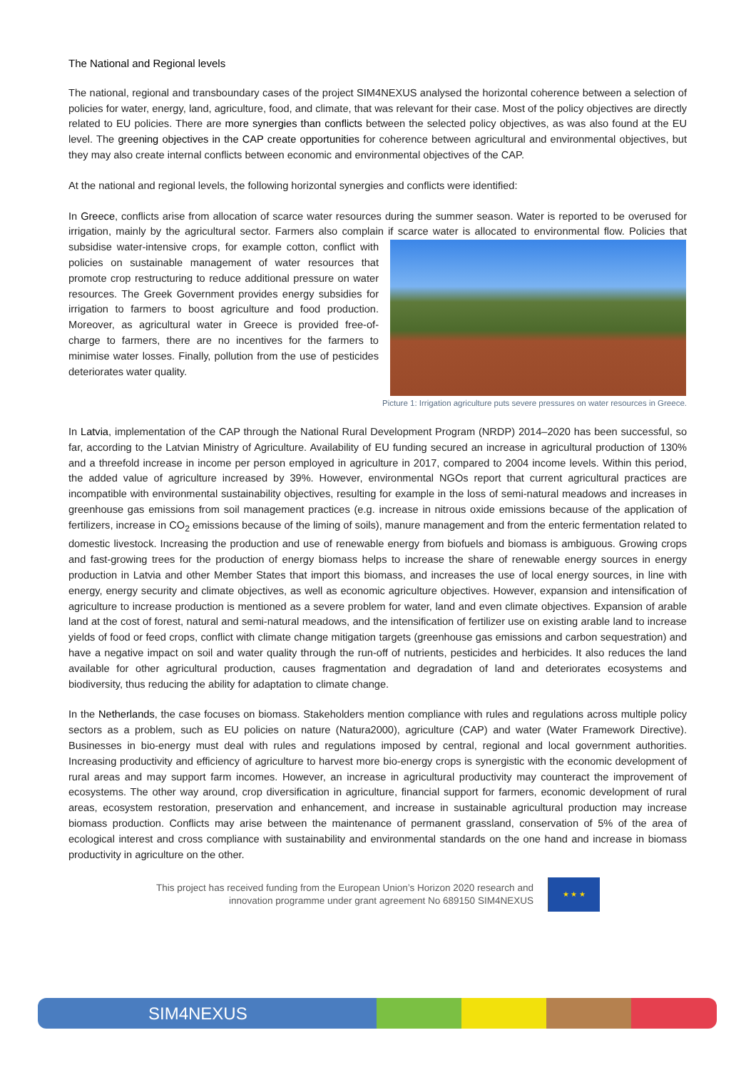The National and Regional levels
The national, regional and transboundary cases of the project SIM4NEXUS analysed the horizontal coherence between a selection of policies for water, energy, land, agriculture, food, and climate, that was relevant for their case. Most of the policy objectives are directly related to EU policies. There are more synergies than conflicts between the selected policy objectives, as was also found at the EU level. The greening objectives in the CAP create opportunities for coherence between agricultural and environmental objectives, but they may also create internal conflicts between economic and environmental objectives of the CAP.
At the national and regional levels, the following horizontal synergies and conflicts were identified:
In Greece, conflicts arise from allocation of scarce water resources during the summer season. Water is reported to be overused for irrigation, mainly by the agricultural sector. Farmers also complain if scarce water is allocated to environmental flow. Policies that subsidise water-intensive crops, for example cotton, conflict with policies on sustainable management of water resources that promote crop restructuring to reduce additional pressure on water resources. The Greek Government provides energy subsidies for irrigation to farmers to boost agriculture and food production. Moreover, as agricultural water in Greece is provided free-of-charge to farmers, there are no incentives for the farmers to minimise water losses. Finally, pollution from the use of pesticides deteriorates water quality.
Picture 1: Irrigation agriculture puts severe pressures on water resources in Greece.
In Latvia, implementation of the CAP through the National Rural Development Program (NRDP) 2014–2020 has been successful, so far, according to the Latvian Ministry of Agriculture. Availability of EU funding secured an increase in agricultural production of 130% and a threefold increase in income per person employed in agriculture in 2017, compared to 2004 income levels. Within this period, the added value of agriculture increased by 39%. However, environmental NGOs report that current agricultural practices are incompatible with environmental sustainability objectives, resulting for example in the loss of semi-natural meadows and increases in greenhouse gas emissions from soil management practices (e.g. increase in nitrous oxide emissions because of the application of fertilizers, increase in CO<sub>2</sub> emissions because of the liming of soils), manure management and from the enteric fermentation related to domestic livestock. Increasing the production and use of renewable energy from biofuels and biomass is ambiguous. Growing crops and fast-growing trees for the production of energy biomass helps to increase the share of renewable energy sources in energy production in Latvia and other Member States that import this biomass, and increases the use of local energy sources, in line with energy, energy security and climate objectives, as well as economic agriculture objectives. However, expansion and intensification of agriculture to increase production is mentioned as a severe problem for water, land and even climate objectives. Expansion of arable land at the cost of forest, natural and semi-natural meadows, and the intensification of fertilizer use on existing arable land to increase yields of food or feed crops, conflict with climate change mitigation targets (greenhouse gas emissions and carbon sequestration) and have a negative impact on soil and water quality through the run-off of nutrients, pesticides and herbicides. It also reduces the land available for other agricultural production, causes fragmentation and degradation of land and deteriorates ecosystems and biodiversity, thus reducing the ability for adaptation to climate change.
In the Netherlands, the case focuses on biomass. Stakeholders mention compliance with rules and regulations across multiple policy sectors as a problem, such as EU policies on nature (Natura2000), agriculture (CAP) and water (Water Framework Directive). Businesses in bio-energy must deal with rules and regulations imposed by central, regional and local government authorities. Increasing productivity and efficiency of agriculture to harvest more bio-energy crops is synergistic with the economic development of rural areas and may support farm incomes. However, an increase in agricultural productivity may counteract the improvement of ecosystems. The other way around, crop diversification in agriculture, financial support for farmers, economic development of rural areas, ecosystem restoration, preservation and enhancement, and increase in sustainable agricultural production may increase biomass production. Conflicts may arise between the maintenance of permanent grassland, conservation of 5% of the area of ecological interest and cross compliance with sustainability and environmental standards on the one hand and increase in biomass productivity in agriculture on the other.
This project has received funding from the European Union’s Horizon 2020 research and
innovation programme under grant agreement No 689150 SIM4NEXUS
★ ★ ★
SIM4NEXUS